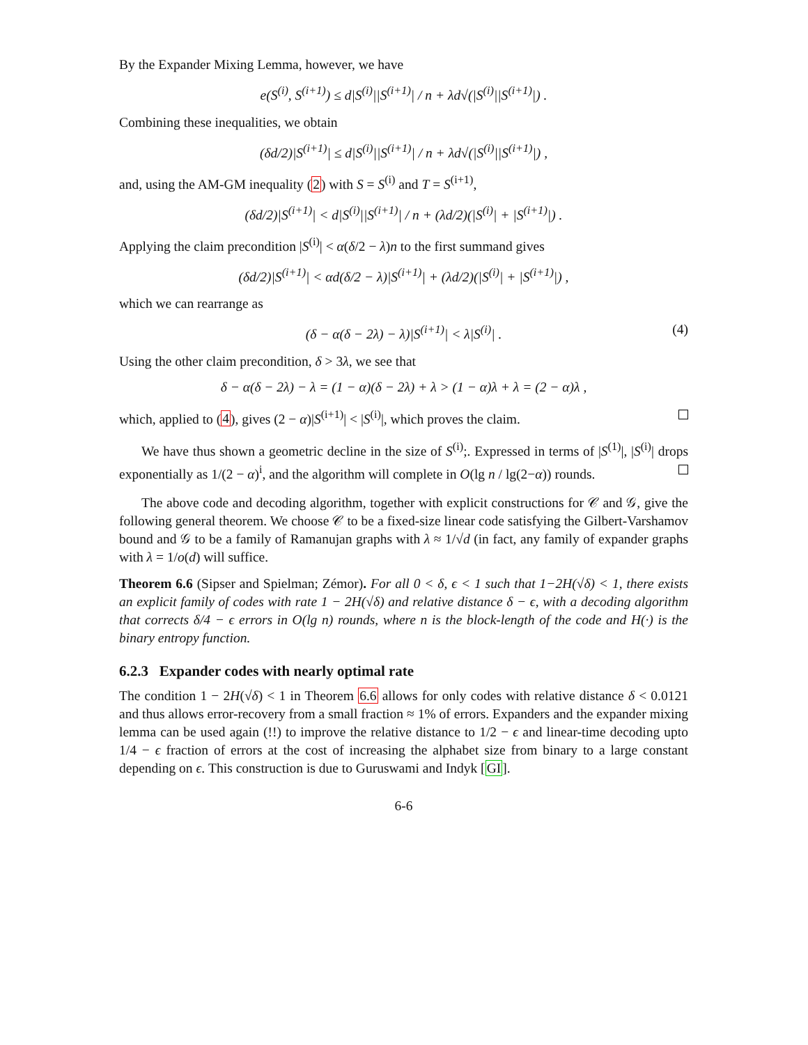By the Expander Mixing Lemma, however, we have
e(S<sup>(i)</sup>, S<sup>(i+1)</sup>) ≤ d|S<sup>(i)</sup>||S<sup>(i+1)</sup>| / n + λd√(|S<sup>(i)</sup>||S<sup>(i+1)</sup>|) .
Combining these inequalities, we obtain
(δd/2)|S<sup>(i+1)</sup>| ≤ d|S<sup>(i)</sup>||S<sup>(i+1)</sup>| / n + λd√(|S<sup>(i)</sup>||S<sup>(i+1)</sup>|) ,
and, using the AM-GM inequality (2) with S = S<sup>(i)</sup> and T = S<sup>(i+1)</sup>,
(δd/2)|S<sup>(i+1)</sup>| < d|S<sup>(i)</sup>||S<sup>(i+1)</sup>| / n + (λd/2)(|S<sup>(i)</sup>| + |S<sup>(i+1)</sup>|) .
Applying the claim precondition |S<sup>(i)</sup>| < α(δ/2 − λ)n to the first summand gives
(δd/2)|S<sup>(i+1)</sup>| < αd(δ/2 − λ)|S<sup>(i+1)</sup>| + (λd/2)(|S<sup>(i)</sup>| + |S<sup>(i+1)</sup>|) ,
which we can rearrange as
(δ − α(δ − 2λ) − λ)|S<sup>(i+1)</sup>| < λ|S<sup>(i)</sup>| . (4)
Using the other claim precondition, δ > 3λ, we see that
δ − α(δ − 2λ) − λ = (1 − α)(δ − 2λ) + λ > (1 − α)λ + λ = (2 − α)λ ,
which, applied to (4), gives (2 − α)|S<sup>(i+1)</sup>| < |S<sup>(i)</sup>|, which proves the claim.
We have thus shown a geometric decline in the size of S<sup>(i)</sup>;. Expressed in terms of |S<sup>(1)</sup>|, |S<sup>(i)</sup>| drops exponentially as 1/(2 − α)<sup>i</sup>, and the algorithm will complete in O(lg n / lg(2−α)) rounds.
The above code and decoding algorithm, together with explicit constructions for 𝒞 and 𝒢, give the following general theorem. We choose 𝒞 to be a fixed-size linear code satisfying the Gilbert-Varshamov bound and 𝒢 to be a family of Ramanujan graphs with λ ≈ 1/√d (in fact, any family of expander graphs with λ = 1/o(d) will suffice.
Theorem 6.6 (Sipser and Spielman; Zémor). For all 0 < δ, ϵ < 1 such that 1−2H(√δ) < 1, there exists an explicit family of codes with rate 1 − 2H(√δ) and relative distance δ − ϵ, with a decoding algorithm that corrects δ/4 − ϵ errors in O(lg n) rounds, where n is the block-length of the code and H(·) is the binary entropy function.
6.2.3 Expander codes with nearly optimal rate
The condition 1 − 2H(√δ) < 1 in Theorem 6.6 allows for only codes with relative distance δ < 0.0121 and thus allows error-recovery from a small fraction ≈ 1% of errors. Expanders and the expander mixing lemma can be used again (!!) to improve the relative distance to 1/2 − ϵ and linear-time decoding upto 1/4 − ϵ fraction of errors at the cost of increasing the alphabet size from binary to a large constant depending on ϵ. This construction is due to Guruswami and Indyk [GI].
6-6